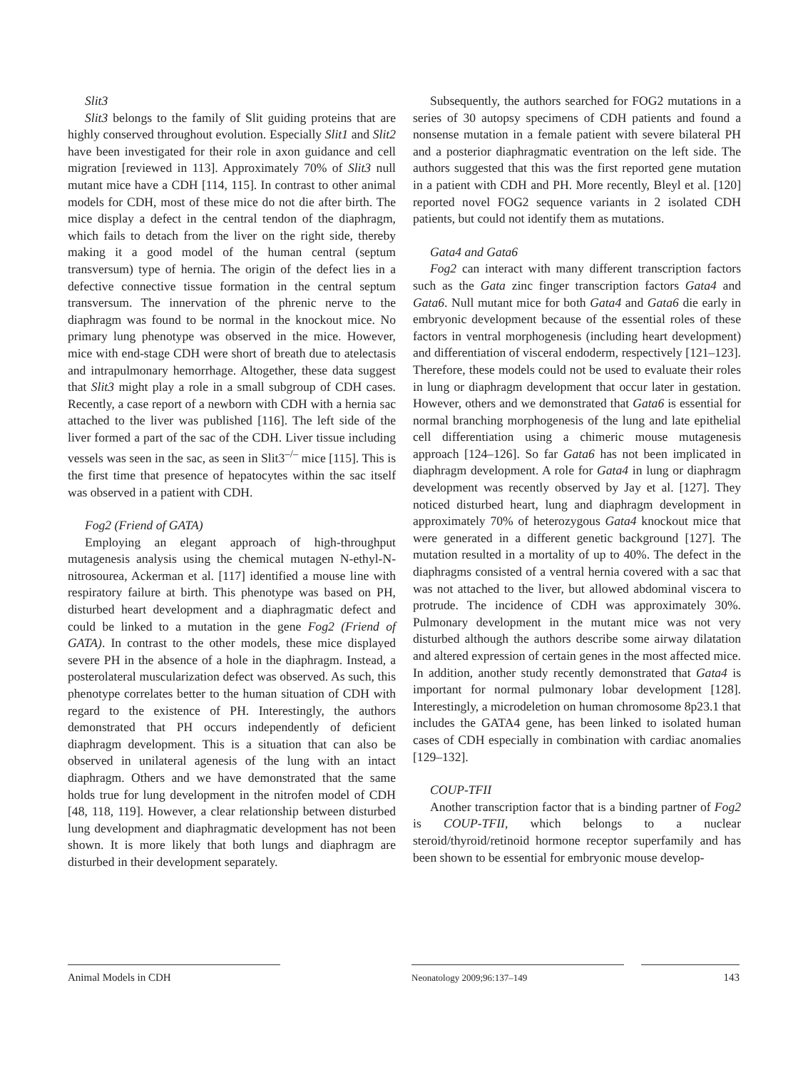Slit3
Slit3 belongs to the family of Slit guiding proteins that are highly conserved throughout evolution. Especially Slit1 and Slit2 have been investigated for their role in axon guidance and cell migration [reviewed in 113]. Approximately 70% of Slit3 null mutant mice have a CDH [114, 115]. In contrast to other animal models for CDH, most of these mice do not die after birth. The mice display a defect in the central tendon of the diaphragm, which fails to detach from the liver on the right side, thereby making it a good model of the human central (septum transversum) type of hernia. The origin of the defect lies in a defective connective tissue formation in the central septum transversum. The innervation of the phrenic nerve to the diaphragm was found to be normal in the knockout mice. No primary lung phenotype was observed in the mice. However, mice with end-stage CDH were short of breath due to atelectasis and intrapulmonary hemorrhage. Altogether, these data suggest that Slit3 might play a role in a small subgroup of CDH cases. Recently, a case report of a newborn with CDH with a hernia sac attached to the liver was published [116]. The left side of the liver formed a part of the sac of the CDH. Liver tissue including vessels was seen in the sac, as seen in Slit3<sup>–/–</sup> mice [115]. This is the first time that presence of hepatocytes within the sac itself was observed in a patient with CDH.
Fog2 (Friend of GATA)
Employing an elegant approach of high-throughput mutagenesis analysis using the chemical mutagen N-ethyl-N-nitrosourea, Ackerman et al. [117] identified a mouse line with respiratory failure at birth. This phenotype was based on PH, disturbed heart development and a diaphragmatic defect and could be linked to a mutation in the gene Fog2 (Friend of GATA). In contrast to the other models, these mice displayed severe PH in the absence of a hole in the diaphragm. Instead, a posterolateral muscularization defect was observed. As such, this phenotype correlates better to the human situation of CDH with regard to the existence of PH. Interestingly, the authors demonstrated that PH occurs independently of deficient diaphragm development. This is a situation that can also be observed in unilateral agenesis of the lung with an intact diaphragm. Others and we have demonstrated that the same holds true for lung development in the nitrofen model of CDH [48, 118, 119]. However, a clear relationship between disturbed lung development and diaphragmatic development has not been shown. It is more likely that both lungs and diaphragm are disturbed in their development separately.
Subsequently, the authors searched for FOG2 mutations in a series of 30 autopsy specimens of CDH patients and found a nonsense mutation in a female patient with severe bilateral PH and a posterior diaphragmatic eventration on the left side. The authors suggested that this was the first reported gene mutation in a patient with CDH and PH. More recently, Bleyl et al. [120] reported novel FOG2 sequence variants in 2 isolated CDH patients, but could not identify them as mutations.
Gata4 and Gata6
Fog2 can interact with many different transcription factors such as the Gata zinc finger transcription factors Gata4 and Gata6. Null mutant mice for both Gata4 and Gata6 die early in embryonic development because of the essential roles of these factors in ventral morphogenesis (including heart development) and differentiation of visceral endoderm, respectively [121–123]. Therefore, these models could not be used to evaluate their roles in lung or diaphragm development that occur later in gestation. However, others and we demonstrated that Gata6 is essential for normal branching morphogenesis of the lung and late epithelial cell differentiation using a chimeric mouse mutagenesis approach [124–126]. So far Gata6 has not been implicated in diaphragm development. A role for Gata4 in lung or diaphragm development was recently observed by Jay et al. [127]. They noticed disturbed heart, lung and diaphragm development in approximately 70% of heterozygous Gata4 knockout mice that were generated in a different genetic background [127]. The mutation resulted in a mortality of up to 40%. The defect in the diaphragms consisted of a ventral hernia covered with a sac that was not attached to the liver, but allowed abdominal viscera to protrude. The incidence of CDH was approximately 30%. Pulmonary development in the mutant mice was not very disturbed although the authors describe some airway dilatation and altered expression of certain genes in the most affected mice. In addition, another study recently demonstrated that Gata4 is important for normal pulmonary lobar development [128]. Interestingly, a microdeletion on human chromosome 8p23.1 that includes the GATA4 gene, has been linked to isolated human cases of CDH especially in combination with cardiac anomalies [129–132].
COUP-TFII
Another transcription factor that is a binding partner of Fog2 is COUP-TFII, which belongs to a nuclear steroid/thyroid/retinoid hormone receptor superfamily and has been shown to be essential for embryonic mouse develop-
Animal Models in CDH
Neonatology 2009;96:137–149
143